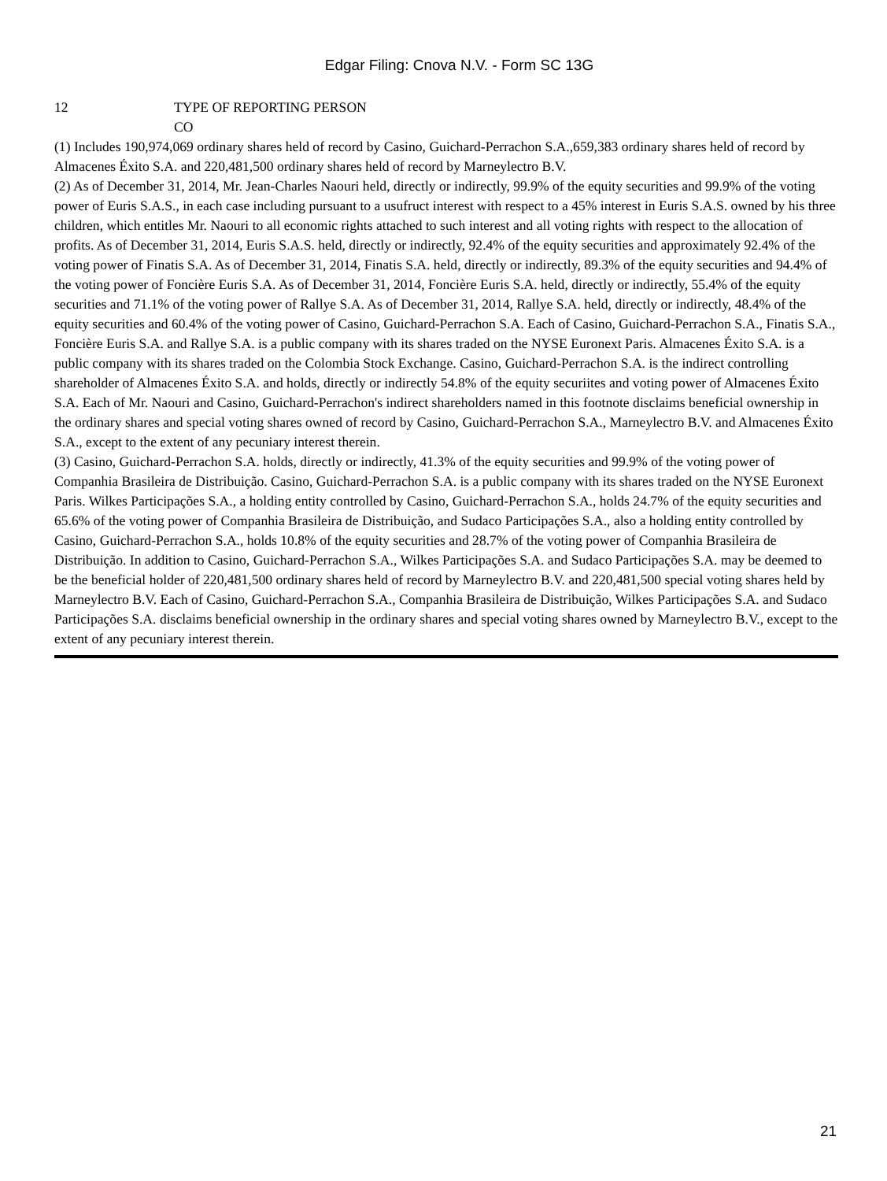Edgar Filing: Cnova N.V. - Form SC 13G
| 12 | TYPE OF REPORTING PERSON CO |
(1) Includes 190,974,069 ordinary shares held of record by Casino, Guichard-Perrachon S.A.,659,383 ordinary shares held of record by Almacenes Éxito S.A. and 220,481,500 ordinary shares held of record by Marneylectro B.V.
(2) As of December 31, 2014, Mr. Jean-Charles Naouri held, directly or indirectly, 99.9% of the equity securities and 99.9% of the voting power of Euris S.A.S., in each case including pursuant to a usufruct interest with respect to a 45% interest in Euris S.A.S. owned by his three children, which entitles Mr. Naouri to all economic rights attached to such interest and all voting rights with respect to the allocation of profits. As of December 31, 2014, Euris S.A.S. held, directly or indirectly, 92.4% of the equity securities and approximately 92.4% of the voting power of Finatis S.A. As of December 31, 2014, Finatis S.A. held, directly or indirectly, 89.3% of the equity securities and 94.4% of the voting power of Foncière Euris S.A. As of December 31, 2014, Foncière Euris S.A. held, directly or indirectly, 55.4% of the equity securities and 71.1% of the voting power of Rallye S.A. As of December 31, 2014, Rallye S.A. held, directly or indirectly, 48.4% of the equity securities and 60.4% of the voting power of Casino, Guichard-Perrachon S.A. Each of Casino, Guichard-Perrachon S.A., Finatis S.A., Foncière Euris S.A. and Rallye S.A. is a public company with its shares traded on the NYSE Euronext Paris. Almacenes Éxito S.A. is a public company with its shares traded on the Colombia Stock Exchange. Casino, Guichard-Perrachon S.A. is the indirect controlling shareholder of Almacenes Éxito S.A. and holds, directly or indirectly 54.8% of the equity securiites and voting power of Almacenes Éxito S.A. Each of Mr. Naouri and Casino, Guichard-Perrachon's indirect shareholders named in this footnote disclaims beneficial ownership in the ordinary shares and special voting shares owned of record by Casino, Guichard-Perrachon S.A., Marneylectro B.V. and Almacenes Éxito S.A., except to the extent of any pecuniary interest therein.
(3) Casino, Guichard-Perrachon S.A. holds, directly or indirectly, 41.3% of the equity securities and 99.9% of the voting power of Companhia Brasileira de Distribuição. Casino, Guichard-Perrachon S.A. is a public company with its shares traded on the NYSE Euronext Paris. Wilkes Participações S.A., a holding entity controlled by Casino, Guichard-Perrachon S.A., holds 24.7% of the equity securities and 65.6% of the voting power of Companhia Brasileira de Distribuição, and Sudaco Participações S.A., also a holding entity controlled by Casino, Guichard-Perrachon S.A., holds 10.8% of the equity securities and 28.7% of the voting power of Companhia Brasileira de Distribuição. In addition to Casino, Guichard-Perrachon S.A., Wilkes Participações S.A. and Sudaco Participações S.A. may be deemed to be the beneficial holder of 220,481,500 ordinary shares held of record by Marneylectro B.V. and 220,481,500 special voting shares held by Marneylectro B.V. Each of Casino, Guichard-Perrachon S.A., Companhia Brasileira de Distribuição, Wilkes Participações S.A. and Sudaco Participações S.A. disclaims beneficial ownership in the ordinary shares and special voting shares owned by Marneylectro B.V., except to the extent of any pecuniary interest therein.
21